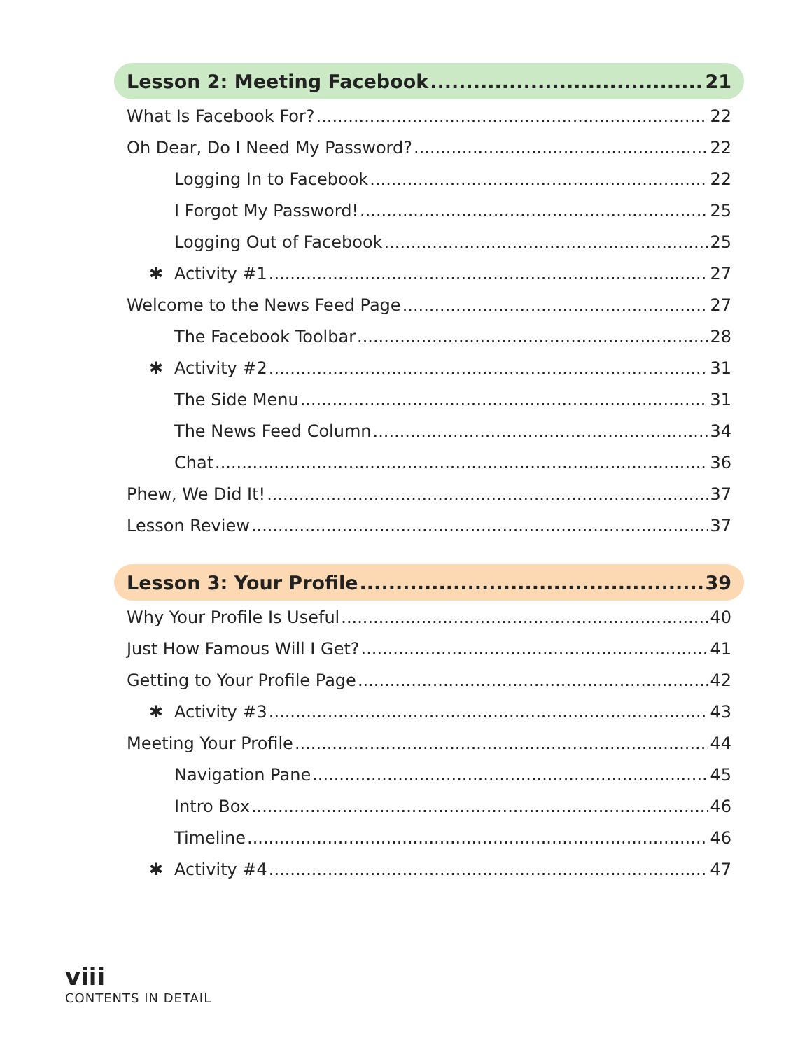Lesson 2: Meeting Facebook 21
What Is Facebook For? 22
Oh Dear, Do I Need My Password? 22
Logging In to Facebook 22
I Forgot My Password! 25
Logging Out of Facebook 25
✱ Activity #1 27
Welcome to the News Feed Page 27
The Facebook Toolbar 28
✱ Activity #2 31
The Side Menu 31
The News Feed Column 34
Chat 36
Phew, We Did It! 37
Lesson Review 37
Lesson 3: Your Profile 39
Why Your Profile Is Useful 40
Just How Famous Will I Get? 41
Getting to Your Profile Page 42
✱ Activity #3 43
Meeting Your Profile 44
Navigation Pane 45
Intro Box 46
Timeline 46
✱ Activity #4 47
viii
CONTENTS IN DETAIL